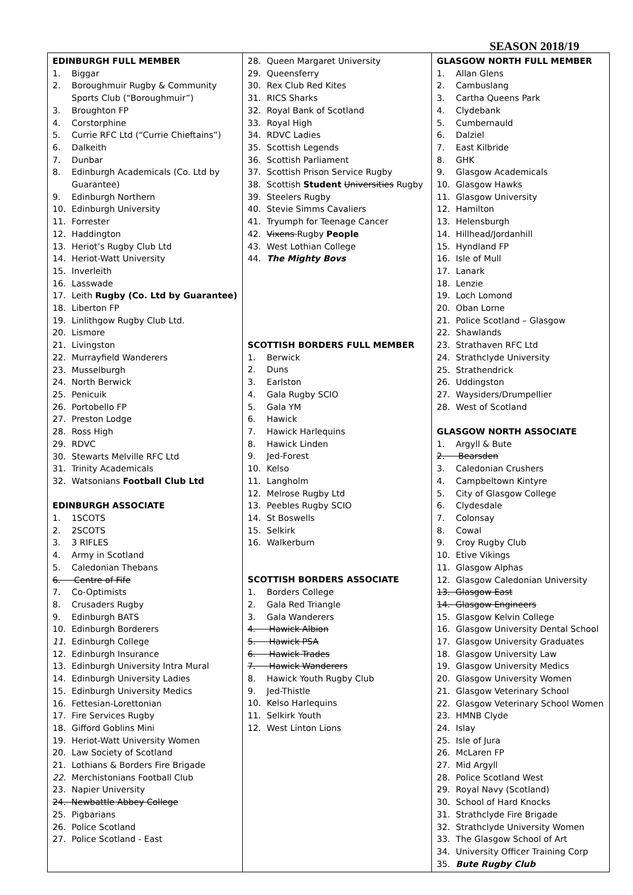SEASON 2018/19
| EDINBURGH FULL MEMBER 1. Biggar 2. Boroughmuir Rugby & Community Sports Club (“Boroughmuir”) 3. Broughton FP 4. Corstorphine 5. Currie RFC Ltd (“Currie Chieftains”) 6. Dalkeith 7. Dunbar 8. Edinburgh Academicals (Co. Ltd by Guarantee) 9. Edinburgh Northern 10. Edinburgh University 11. Forrester 12. Haddington 13. Heriot’s Rugby Club Ltd 14. Heriot-Watt University 15. Inverleith 16. Lasswade 17. Leith Rugby (Co. Ltd by Guarantee) 18. Liberton FP 19. Linlithgow Rugby Club Ltd. 20. Lismore 21. Livingston 22. Murrayfield Wanderers 23. Musselburgh 24. North Berwick 25. Penicuik 26. Portobello FP 27. Preston Lodge 28. Ross High 29. RDVC 30. Stewarts Melville RFC Ltd 31. Trinity Academicals 32. Watsonians Football Club Ltd EDINBURGH ASSOCIATE 1. 1SCOTS 2. 2SCOTS 3. 3 RIFLES 4. Army in Scotland 5. Caledonian Thebans 6. Centre of Fife 7. Co-Optimists 8. Crusaders Rugby 9. Edinburgh BATS 10. Edinburgh Borderers 11. Edinburgh College 12. Edinburgh Insurance 13. Edinburgh University Intra Mural 14. Edinburgh University Ladies 15. Edinburgh University Medics 16. Fettesian-Lorettonian 17. Fire Services Rugby 18. Gifford Goblins Mini 19. Heriot-Watt University Women 20. Law Society of Scotland 21. Lothians & Borders Fire Brigade 22. Merchistonians Football Club 23. Napier University 24. Newbattle Abbey College 25. Pigbarians 26. Police Scotland 27. Police Scotland - East | 28. Queen Margaret University 29. Queensferry 30. Rex Club Red Kites 31. RICS Sharks 32. Royal Bank of Scotland 33. Royal High 34. RDVC Ladies 35. Scottish Legends 36. Scottish Parliament 37. Scottish Prison Service Rugby 38. Scottish Student Universities Rugby 39. Steelers Rugby 40. Stevie Simms Cavaliers 41. Tryumph for Teenage Cancer 42. Vixens Rugby People 43. West Lothian College 44. The Mighty Bovs SCOTTISH BORDERS FULL MEMBER 1. Berwick 2. Duns 3. Earlston 4. Gala Rugby SCIO 5. Gala YM 6. Hawick 7. Hawick Harlequins 8. Hawick Linden 9. Jed-Forest 10. Kelso 11. Langholm 12. Melrose Rugby Ltd 13. Peebles Rugby SCIO 14. St Boswells 15. Selkirk 16. Walkerburn SCOTTISH BORDERS ASSOCIATE 1. Borders College 2. Gala Red Triangle 3. Gala Wanderers 4. Hawick Albion 5. Hawick PSA 6. Hawick Trades 7. Hawick Wanderers 8. Hawick Youth Rugby Club 9. Jed-Thistle 10. Kelso Harlequins 11. Selkirk Youth 12. West Linton Lions | GLASGOW NORTH FULL MEMBER 1. Allan Glens 2. Cambuslang 3. Cartha Queens Park 4. Clydebank 5. Cumbernauld 6. Dalziel 7. East Kilbride 8. GHK 9. Glasgow Academicals 10. Glasgow Hawks 11. Glasgow University 12. Hamilton 13. Helensburgh 14. Hillhead/Jordanhill 15. Hyndland FP 16. Isle of Mull 17. Lanark 18. Lenzie 19. Loch Lomond 20. Oban Lorne 21. Police Scotland – Glasgow 22. Shawlands 23. Strathaven RFC Ltd 24. Strathclyde University 25. Strathendrick 26. Uddingston 27. Waysiders/Drumpellier 28. West of Scotland GLASGOW NORTH ASSOCIATE 1. Argyll & Bute 2. Bearsden 3. Caledonian Crushers 4. Campbeltown Kintyre 5. City of Glasgow College 6. Clydesdale 7. Colonsay 8. Cowal 9. Croy Rugby Club 10. Etive Vikings 11. Glasgow Alphas 12. Glasgow Caledonian University 13. Glasgow East 14. Glasgow Engineers 15. Glasgow Kelvin College 16. Glasgow University Dental School 17. Glasgow University Graduates 18. Glasgow University Law 19. Glasgow University Medics 20. Glasgow University Women 21. Glasgow Veterinary School 22. Glasgow Veterinary School Women 23. HMNB Clyde 24. Islay 25. Isle of Jura 26. McLaren FP 27. Mid Argyll 28. Police Scotland West 29. Royal Navy (Scotland) 30. School of Hard Knocks 31. Strathclyde Fire Brigade 32. Strathclyde University Women 33. The Glasgow School of Art 34. University Officer Training Corp 35. Bute Rugby Club |